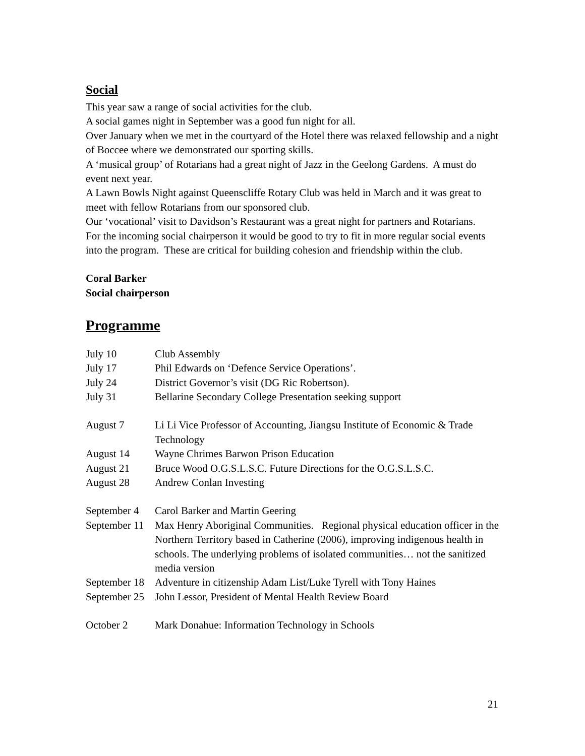Social
This year saw a range of social activities for the club.
A social games night in September was a good fun night for all.
Over January when we met in the courtyard of the Hotel there was relaxed fellowship and a night of Boccee where we demonstrated our sporting skills.
A ‘musical group’ of Rotarians had a great night of Jazz in the Geelong Gardens. A must do event next year.
A Lawn Bowls Night against Queenscliffe Rotary Club was held in March and it was great to meet with fellow Rotarians from our sponsored club.
Our ‘vocational’ visit to Davidson’s Restaurant was a great night for partners and Rotarians.
For the incoming social chairperson it would be good to try to fit in more regular social events into the program. These are critical for building cohesion and friendship within the club.
Coral Barker
Social chairperson
Programme
| July 10 | Club Assembly |
| July 17 | Phil Edwards on ‘Defence Service Operations’. |
| July 24 | District Governor’s visit (DG Ric Robertson). |
| July 31 | Bellarine Secondary College Presentation seeking support |
| August 7 | Li Li Vice Professor of Accounting, Jiangsu Institute of Economic & Trade Technology |
| August 14 | Wayne Chrimes Barwon Prison Education |
| August 21 | Bruce Wood O.G.S.L.S.C. Future Directions for the O.G.S.L.S.C. |
| August 28 | Andrew Conlan Investing |
| September 4 | Carol Barker and Martin Geering |
| September 11 | Max Henry Aboriginal Communities. Regional physical education officer in the Northern Territory based in Catherine (2006), improving indigenous health in schools. The underlying problems of isolated communities… not the sanitized media version |
| September 18 | Adventure in citizenship Adam List/Luke Tyrell with Tony Haines |
| September 25 | John Lessor, President of Mental Health Review Board |
| October 2 | Mark Donahue: Information Technology in Schools |
21